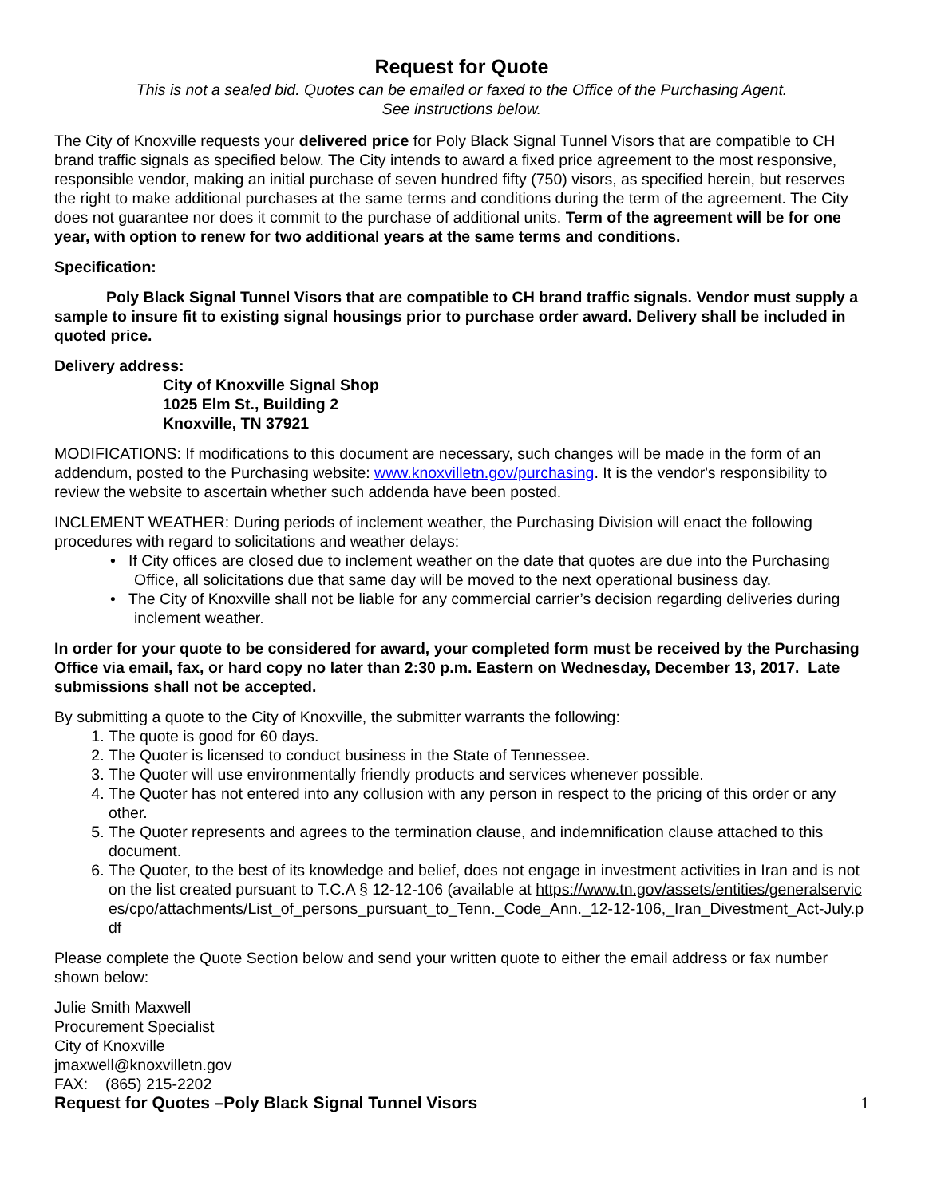Request for Quote
This is not a sealed bid. Quotes can be emailed or faxed to the Office of the Purchasing Agent.
See instructions below.
The City of Knoxville requests your delivered price for Poly Black Signal Tunnel Visors that are compatible to CH brand traffic signals as specified below. The City intends to award a fixed price agreement to the most responsive, responsible vendor, making an initial purchase of seven hundred fifty (750) visors, as specified herein, but reserves the right to make additional purchases at the same terms and conditions during the term of the agreement. The City does not guarantee nor does it commit to the purchase of additional units. Term of the agreement will be for one year, with option to renew for two additional years at the same terms and conditions.
Specification:
Poly Black Signal Tunnel Visors that are compatible to CH brand traffic signals. Vendor must supply a sample to insure fit to existing signal housings prior to purchase order award. Delivery shall be included in quoted price.
Delivery address:
City of Knoxville Signal Shop
1025 Elm St., Building 2
Knoxville, TN 37921
MODIFICATIONS: If modifications to this document are necessary, such changes will be made in the form of an addendum, posted to the Purchasing website: www.knoxvilletn.gov/purchasing. It is the vendor's responsibility to review the website to ascertain whether such addenda have been posted.
INCLEMENT WEATHER: During periods of inclement weather, the Purchasing Division will enact the following procedures with regard to solicitations and weather delays:
• If City offices are closed due to inclement weather on the date that quotes are due into the Purchasing Office, all solicitations due that same day will be moved to the next operational business day.
• The City of Knoxville shall not be liable for any commercial carrier’s decision regarding deliveries during inclement weather.
In order for your quote to be considered for award, your completed form must be received by the Purchasing Office via email, fax, or hard copy no later than 2:30 p.m. Eastern on Wednesday, December 13, 2017. Late submissions shall not be accepted.
By submitting a quote to the City of Knoxville, the submitter warrants the following:
1. The quote is good for 60 days.
2. The Quoter is licensed to conduct business in the State of Tennessee.
3. The Quoter will use environmentally friendly products and services whenever possible.
4. The Quoter has not entered into any collusion with any person in respect to the pricing of this order or any other.
5. The Quoter represents and agrees to the termination clause, and indemnification clause attached to this document.
6. The Quoter, to the best of its knowledge and belief, does not engage in investment activities in Iran and is not on the list created pursuant to T.C.A § 12-12-106 (available at https://www.tn.gov/assets/entities/generalservices/cpo/attachments/List_of_persons_pursuant_to_Tenn._Code_Ann._12-12-106,_Iran_Divestment_Act-July.pdf
Please complete the Quote Section below and send your written quote to either the email address or fax number shown below:
Julie Smith Maxwell
Procurement Specialist
City of Knoxville
jmaxwell@knoxvilletn.gov
FAX: (865) 215-2202
Request for Quotes –Poly Black Signal Tunnel Visors 1